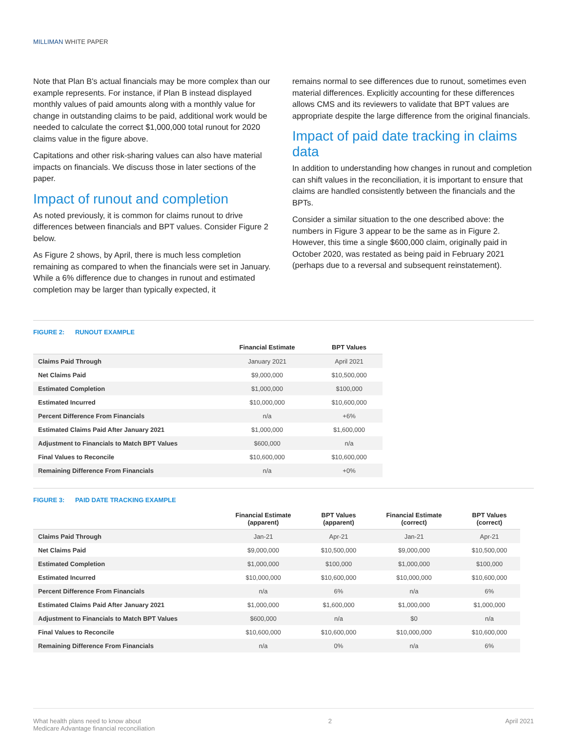MILLIMAN WHITE PAPER
Note that Plan B's actual financials may be more complex than our example represents. For instance, if Plan B instead displayed monthly values of paid amounts along with a monthly value for change in outstanding claims to be paid, additional work would be needed to calculate the correct $1,000,000 total runout for 2020 claims value in the figure above.
Capitations and other risk-sharing values can also have material impacts on financials. We discuss those in later sections of the paper.
Impact of runout and completion
As noted previously, it is common for claims runout to drive differences between financials and BPT values. Consider Figure 2 below.
As Figure 2 shows, by April, there is much less completion remaining as compared to when the financials were set in January. While a 6% difference due to changes in runout and estimated completion may be larger than typically expected, it
remains normal to see differences due to runout, sometimes even material differences. Explicitly accounting for these differences allows CMS and its reviewers to validate that BPT values are appropriate despite the large difference from the original financials.
Impact of paid date tracking in claims data
In addition to understanding how changes in runout and completion can shift values in the reconciliation, it is important to ensure that claims are handled consistently between the financials and the BPTs.
Consider a similar situation to the one described above: the numbers in Figure 3 appear to be the same as in Figure 2. However, this time a single $600,000 claim, originally paid in October 2020, was restated as being paid in February 2021 (perhaps due to a reversal and subsequent reinstatement).
FIGURE 2: RUNOUT EXAMPLE
| | Financial Estimate | BPT Values |
| --- | --- | --- |
| Claims Paid Through | January 2021 | April 2021 |
| Net Claims Paid | $9,000,000 | $10,500,000 |
| Estimated Completion | $1,000,000 | $100,000 |
| Estimated Incurred | $10,000,000 | $10,600,000 |
| Percent Difference From Financials | n/a | +6% |
| Estimated Claims Paid After January 2021 | $1,000,000 | $1,600,000 |
| Adjustment to Financials to Match BPT Values | $600,000 | n/a |
| Final Values to Reconcile | $10,600,000 | $10,600,000 |
| Remaining Difference From Financials | n/a | +0% |
FIGURE 3: PAID DATE TRACKING EXAMPLE
| | Financial Estimate (apparent) | BPT Values (apparent) | Financial Estimate (correct) | BPT Values (correct) |
| --- | --- | --- | --- | --- |
| Claims Paid Through | Jan-21 | Apr-21 | Jan-21 | Apr-21 |
| Net Claims Paid | $9,000,000 | $10,500,000 | $9,000,000 | $10,500,000 |
| Estimated Completion | $1,000,000 | $100,000 | $1,000,000 | $100,000 |
| Estimated Incurred | $10,000,000 | $10,600,000 | $10,000,000 | $10,600,000 |
| Percent Difference From Financials | n/a | 6% | n/a | 6% |
| Estimated Claims Paid After January 2021 | $1,000,000 | $1,600,000 | $1,000,000 | $1,000,000 |
| Adjustment to Financials to Match BPT Values | $600,000 | n/a | $0 | n/a |
| Final Values to Reconcile | $10,600,000 | $10,600,000 | $10,000,000 | $10,600,000 |
| Remaining Difference From Financials | n/a | 0% | n/a | 6% |
What health plans need to know about
Medicare Advantage financial reconciliation
2 April 2021